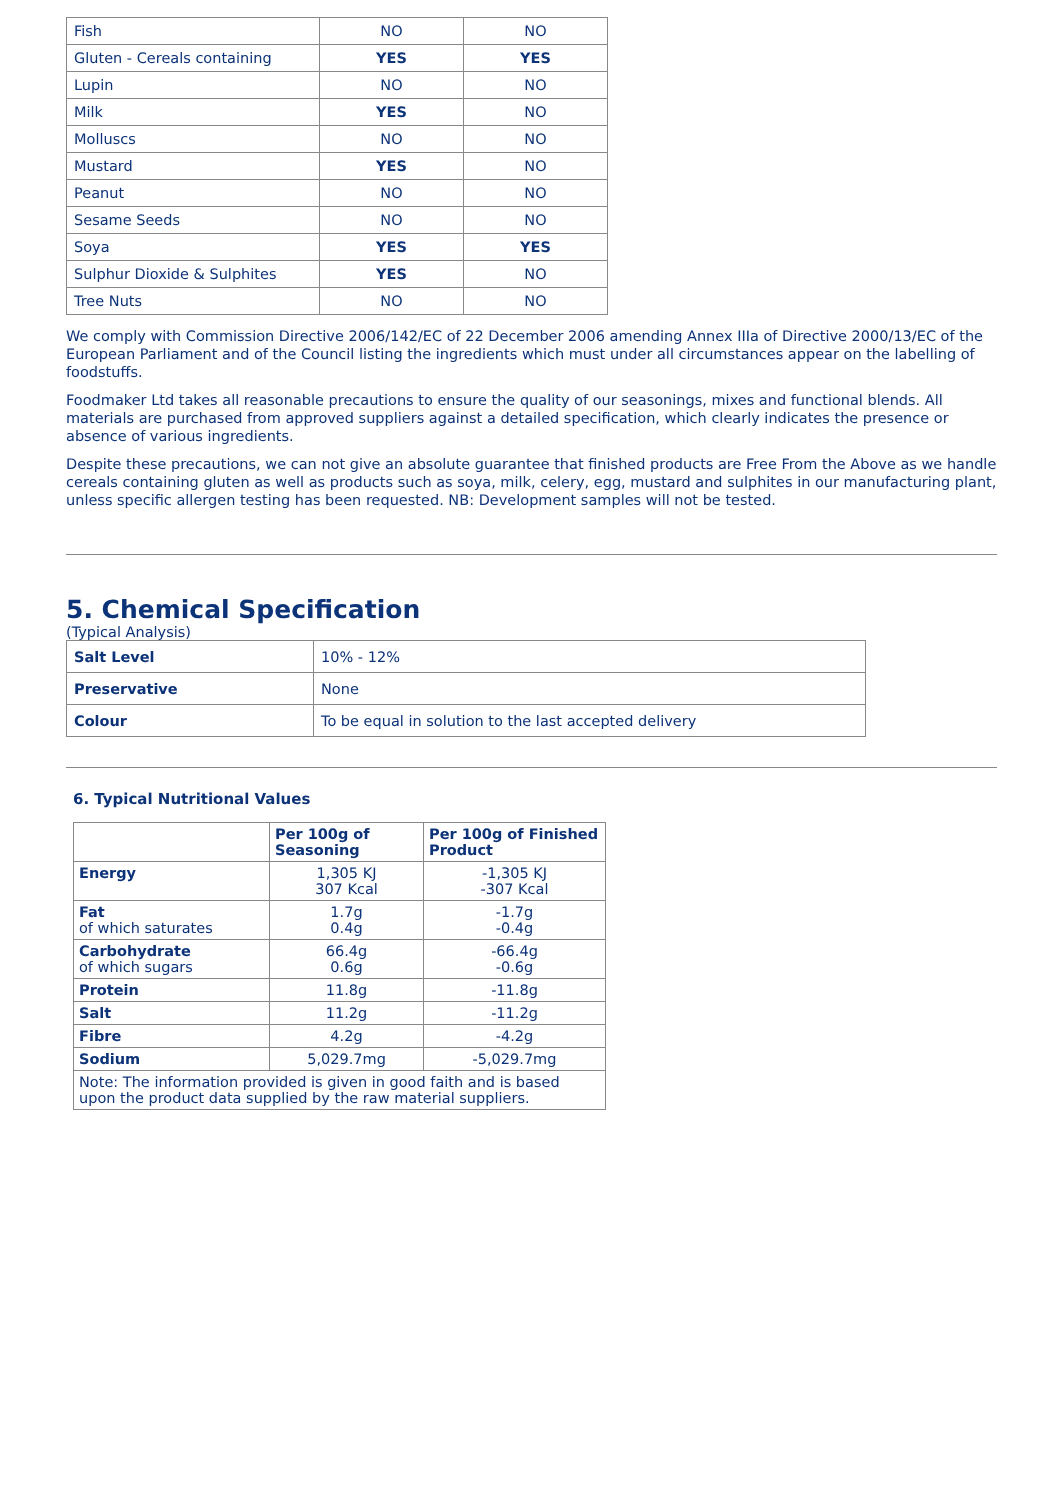| Fish | NO | NO |
| Gluten - Cereals containing | YES | YES |
| Lupin | NO | NO |
| Milk | YES | NO |
| Molluscs | NO | NO |
| Mustard | YES | NO |
| Peanut | NO | NO |
| Sesame Seeds | NO | NO |
| Soya | YES | YES |
| Sulphur Dioxide & Sulphites | YES | NO |
| Tree Nuts | NO | NO |
We comply with Commission Directive 2006/142/EC of 22 December 2006 amending Annex IIIa of Directive 2000/13/EC of the European Parliament and of the Council listing the ingredients which must under all circumstances appear on the labelling of foodstuffs.
Foodmaker Ltd takes all reasonable precautions to ensure the quality of our seasonings, mixes and functional blends. All materials are purchased from approved suppliers against a detailed specification, which clearly indicates the presence or absence of various ingredients.
Despite these precautions, we can not give an absolute guarantee that finished products are Free From the Above as we handle cereals containing gluten as well as products such as soya, milk, celery, egg, mustard and sulphites in our manufacturing plant, unless specific allergen testing has been requested. NB: Development samples will not be tested.
5. Chemical Specification
(Typical Analysis)
| Salt Level | 10% - 12% |
| Preservative | None |
| Colour | To be equal in solution to the last accepted delivery |
6. Typical Nutritional Values
| | Per 100g of Seasoning | Per 100g of Finished Product |
| --- | --- | --- |
| Energy | 1,305 KJ 307 Kcal | -1,305 KJ -307 Kcal |
| Fat of which saturates | 1.7g 0.4g | -1.7g -0.4g |
| Carbohydrate of which sugars | 66.4g 0.6g | -66.4g -0.6g |
| Protein | 11.8g | -11.8g |
| Salt | 11.2g | -11.2g |
| Fibre | 4.2g | -4.2g |
| Sodium | 5,029.7mg | -5,029.7mg |
| Note: The information provided is given in good faith and is based upon the product data supplied by the raw material suppliers. | | |